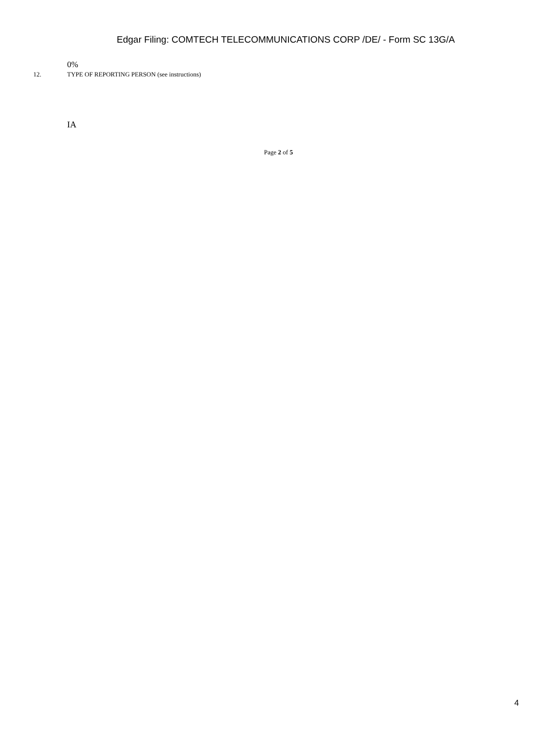Edgar Filing: COMTECH TELECOMMUNICATIONS CORP /DE/ - Form SC 13G/A
0%
12. TYPE OF REPORTING PERSON (see instructions)
IA
Page 2 of 5
4